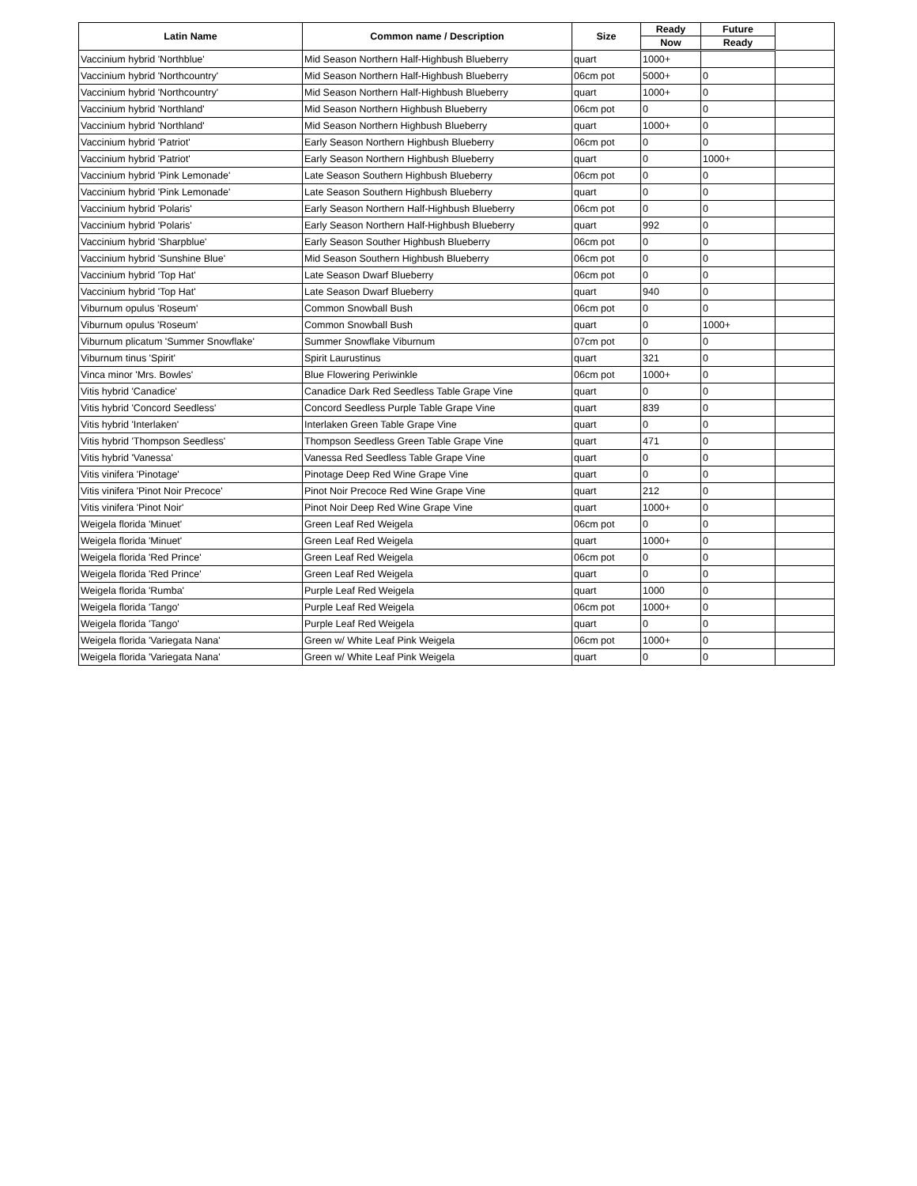| Latin Name | Common name / Description | Size | Ready | Future | |
| --- | --- | --- | --- | --- | --- |
| | | | Now | Ready | |
| Vaccinium hybrid 'Northblue' | Mid Season Northern Half-Highbush Blueberry | quart | 1000+ | | |
| Vaccinium hybrid 'Northcountry' | Mid Season Northern Half-Highbush Blueberry | 06cm pot | 5000+ | 0 | |
| Vaccinium hybrid 'Northcountry' | Mid Season Northern Half-Highbush Blueberry | quart | 1000+ | 0 | |
| Vaccinium hybrid 'Northland' | Mid Season Northern Highbush Blueberry | 06cm pot | 0 | 0 | |
| Vaccinium hybrid 'Northland' | Mid Season Northern Highbush Blueberry | quart | 1000+ | 0 | |
| Vaccinium hybrid 'Patriot' | Early Season Northern Highbush Blueberry | 06cm pot | 0 | 0 | |
| Vaccinium hybrid 'Patriot' | Early Season Northern Highbush Blueberry | quart | 0 | 1000+ | |
| Vaccinium hybrid 'Pink Lemonade' | Late Season Southern Highbush Blueberry | 06cm pot | 0 | 0 | |
| Vaccinium hybrid 'Pink Lemonade' | Late Season Southern Highbush Blueberry | quart | 0 | 0 | |
| Vaccinium hybrid 'Polaris' | Early Season Northern Half-Highbush Blueberry | 06cm pot | 0 | 0 | |
| Vaccinium hybrid 'Polaris' | Early Season Northern Half-Highbush Blueberry | quart | 992 | 0 | |
| Vaccinium hybrid 'Sharpblue' | Early Season Souther Highbush Blueberry | 06cm pot | 0 | 0 | |
| Vaccinium hybrid 'Sunshine Blue' | Mid Season Southern Highbush Blueberry | 06cm pot | 0 | 0 | |
| Vaccinium hybrid 'Top Hat' | Late Season Dwarf Blueberry | 06cm pot | 0 | 0 | |
| Vaccinium hybrid 'Top Hat' | Late Season Dwarf Blueberry | quart | 940 | 0 | |
| Viburnum opulus 'Roseum' | Common Snowball Bush | 06cm pot | 0 | 0 | |
| Viburnum opulus 'Roseum' | Common Snowball Bush | quart | 0 | 1000+ | |
| Viburnum plicatum 'Summer Snowflake' | Summer Snowflake Viburnum | 07cm pot | 0 | 0 | |
| Viburnum tinus 'Spirit' | Spirit Laurustinus | quart | 321 | 0 | |
| Vinca minor 'Mrs. Bowles' | Blue Flowering Periwinkle | 06cm pot | 1000+ | 0 | |
| Vitis hybrid 'Canadice' | Canadice Dark Red Seedless Table Grape Vine | quart | 0 | 0 | |
| Vitis hybrid 'Concord Seedless' | Concord Seedless Purple Table Grape Vine | quart | 839 | 0 | |
| Vitis hybrid 'Interlaken' | Interlaken Green Table Grape Vine | quart | 0 | 0 | |
| Vitis hybrid 'Thompson Seedless' | Thompson Seedless Green Table Grape Vine | quart | 471 | 0 | |
| Vitis hybrid 'Vanessa' | Vanessa Red Seedless Table Grape Vine | quart | 0 | 0 | |
| Vitis vinifera 'Pinotage' | Pinotage Deep Red Wine Grape Vine | quart | 0 | 0 | |
| Vitis vinifera 'Pinot Noir Precoce' | Pinot Noir Precoce Red Wine Grape Vine | quart | 212 | 0 | |
| Vitis vinifera 'Pinot Noir' | Pinot Noir Deep Red Wine Grape Vine | quart | 1000+ | 0 | |
| Weigela florida 'Minuet' | Green Leaf Red Weigela | 06cm pot | 0 | 0 | |
| Weigela florida 'Minuet' | Green Leaf Red Weigela | quart | 1000+ | 0 | |
| Weigela florida 'Red Prince' | Green Leaf Red Weigela | 06cm pot | 0 | 0 | |
| Weigela florida 'Red Prince' | Green Leaf Red Weigela | quart | 0 | 0 | |
| Weigela florida 'Rumba' | Purple Leaf Red Weigela | quart | 1000 | 0 | |
| Weigela florida 'Tango' | Purple Leaf Red Weigela | 06cm pot | 1000+ | 0 | |
| Weigela florida 'Tango' | Purple Leaf Red Weigela | quart | 0 | 0 | |
| Weigela florida 'Variegata Nana' | Green w/ White Leaf Pink Weigela | 06cm pot | 1000+ | 0 | |
| Weigela florida 'Variegata Nana' | Green w/ White Leaf Pink Weigela | quart | 0 | 0 | |